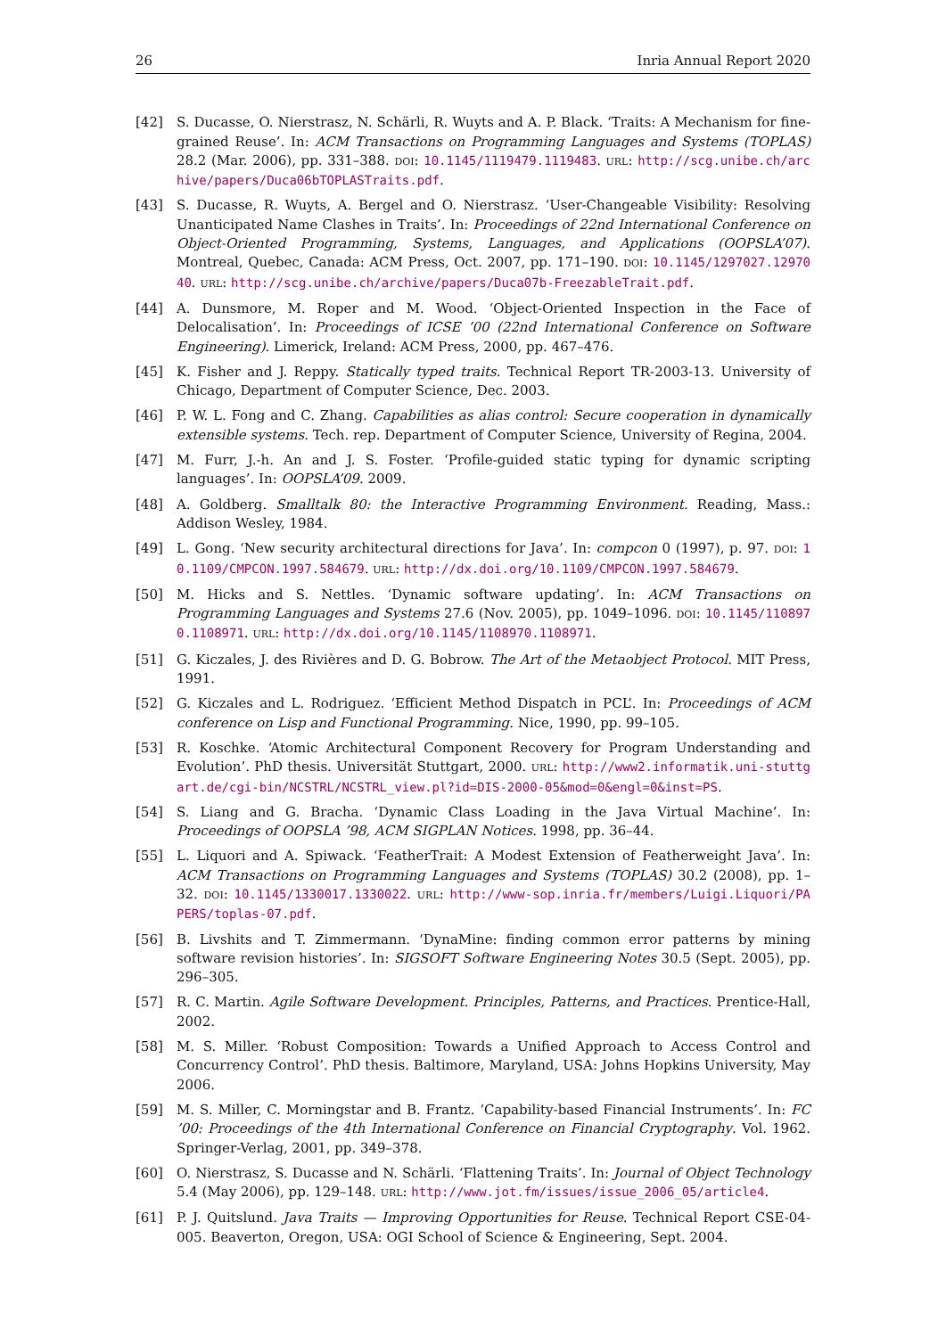26 Inria Annual Report 2020
[42] S. Ducasse, O. Nierstrasz, N. Schärli, R. Wuyts and A. P. Black. ‘Traits: A Mechanism for fine-grained Reuse’. In: ACM Transactions on Programming Languages and Systems (TOPLAS) 28.2 (Mar. 2006), pp. 331–388. DOI: 10.1145/1119479.1119483. URL: http://scg.unibe.ch/archive/papers/Duca06bTOPLASTraits.pdf.
[43] S. Ducasse, R. Wuyts, A. Bergel and O. Nierstrasz. ‘User-Changeable Visibility: Resolving Unanticipated Name Clashes in Traits’. In: Proceedings of 22nd International Conference on Object-Oriented Programming, Systems, Languages, and Applications (OOPSLA’07). Montreal, Quebec, Canada: ACM Press, Oct. 2007, pp. 171–190. DOI: 10.1145/1297027.1297040. URL: http://scg.unibe.ch/archive/papers/Duca07b-FreezableTrait.pdf.
[44] A. Dunsmore, M. Roper and M. Wood. ‘Object-Oriented Inspection in the Face of Delocalisation’. In: Proceedings of ICSE ’00 (22nd International Conference on Software Engineering). Limerick, Ireland: ACM Press, 2000, pp. 467–476.
[45] K. Fisher and J. Reppy. Statically typed traits. Technical Report TR-2003-13. University of Chicago, Department of Computer Science, Dec. 2003.
[46] P. W. L. Fong and C. Zhang. Capabilities as alias control: Secure cooperation in dynamically extensible systems. Tech. rep. Department of Computer Science, University of Regina, 2004.
[47] M. Furr, J.-h. An and J. S. Foster. ‘Profile-guided static typing for dynamic scripting languages’. In: OOPSLA’09. 2009.
[48] A. Goldberg. Smalltalk 80: the Interactive Programming Environment. Reading, Mass.: Addison Wesley, 1984.
[49] L. Gong. ‘New security architectural directions for Java’. In: compcon 0 (1997), p. 97. DOI: 10.1109/CMPCON.1997.584679. URL: http://dx.doi.org/10.1109/CMPCON.1997.584679.
[50] M. Hicks and S. Nettles. ‘Dynamic software updating’. In: ACM Transactions on Programming Languages and Systems 27.6 (Nov. 2005), pp. 1049–1096. DOI: 10.1145/1108970.1108971. URL: http://dx.doi.org/10.1145/1108970.1108971.
[51] G. Kiczales, J. des Rivières and D. G. Bobrow. The Art of the Metaobject Protocol. MIT Press, 1991.
[52] G. Kiczales and L. Rodriguez. ‘Efficient Method Dispatch in PCL’. In: Proceedings of ACM conference on Lisp and Functional Programming. Nice, 1990, pp. 99–105.
[53] R. Koschke. ‘Atomic Architectural Component Recovery for Program Understanding and Evolution’. PhD thesis. Universität Stuttgart, 2000. URL: http://www2.informatik.uni-stuttgart.de/cgi-bin/NCSTRL/NCSTRL_view.pl?id=DIS-2000-05&mod=0&engl=0&inst=PS.
[54] S. Liang and G. Bracha. ‘Dynamic Class Loading in the Java Virtual Machine’. In: Proceedings of OOPSLA ’98, ACM SIGPLAN Notices. 1998, pp. 36–44.
[55] L. Liquori and A. Spiwack. ‘FeatherTrait: A Modest Extension of Featherweight Java’. In: ACM Transactions on Programming Languages and Systems (TOPLAS) 30.2 (2008), pp. 1–32. DOI: 10.1145/1330017.1330022. URL: http://www-sop.inria.fr/members/Luigi.Liquori/PAPERS/toplas-07.pdf.
[56] B. Livshits and T. Zimmermann. ‘DynaMine: finding common error patterns by mining software revision histories’. In: SIGSOFT Software Engineering Notes 30.5 (Sept. 2005), pp. 296–305.
[57] R. C. Martin. Agile Software Development. Principles, Patterns, and Practices. Prentice-Hall, 2002.
[58] M. S. Miller. ‘Robust Composition: Towards a Unified Approach to Access Control and Concurrency Control’. PhD thesis. Baltimore, Maryland, USA: Johns Hopkins University, May 2006.
[59] M. S. Miller, C. Morningstar and B. Frantz. ‘Capability-based Financial Instruments’. In: FC ’00: Proceedings of the 4th International Conference on Financial Cryptography. Vol. 1962. Springer-Verlag, 2001, pp. 349–378.
[60] O. Nierstrasz, S. Ducasse and N. Schärli. ‘Flattening Traits’. In: Journal of Object Technology 5.4 (May 2006), pp. 129–148. URL: http://www.jot.fm/issues/issue_2006_05/article4.
[61] P. J. Quitslund. Java Traits — Improving Opportunities for Reuse. Technical Report CSE-04-005. Beaverton, Oregon, USA: OGI School of Science & Engineering, Sept. 2004.